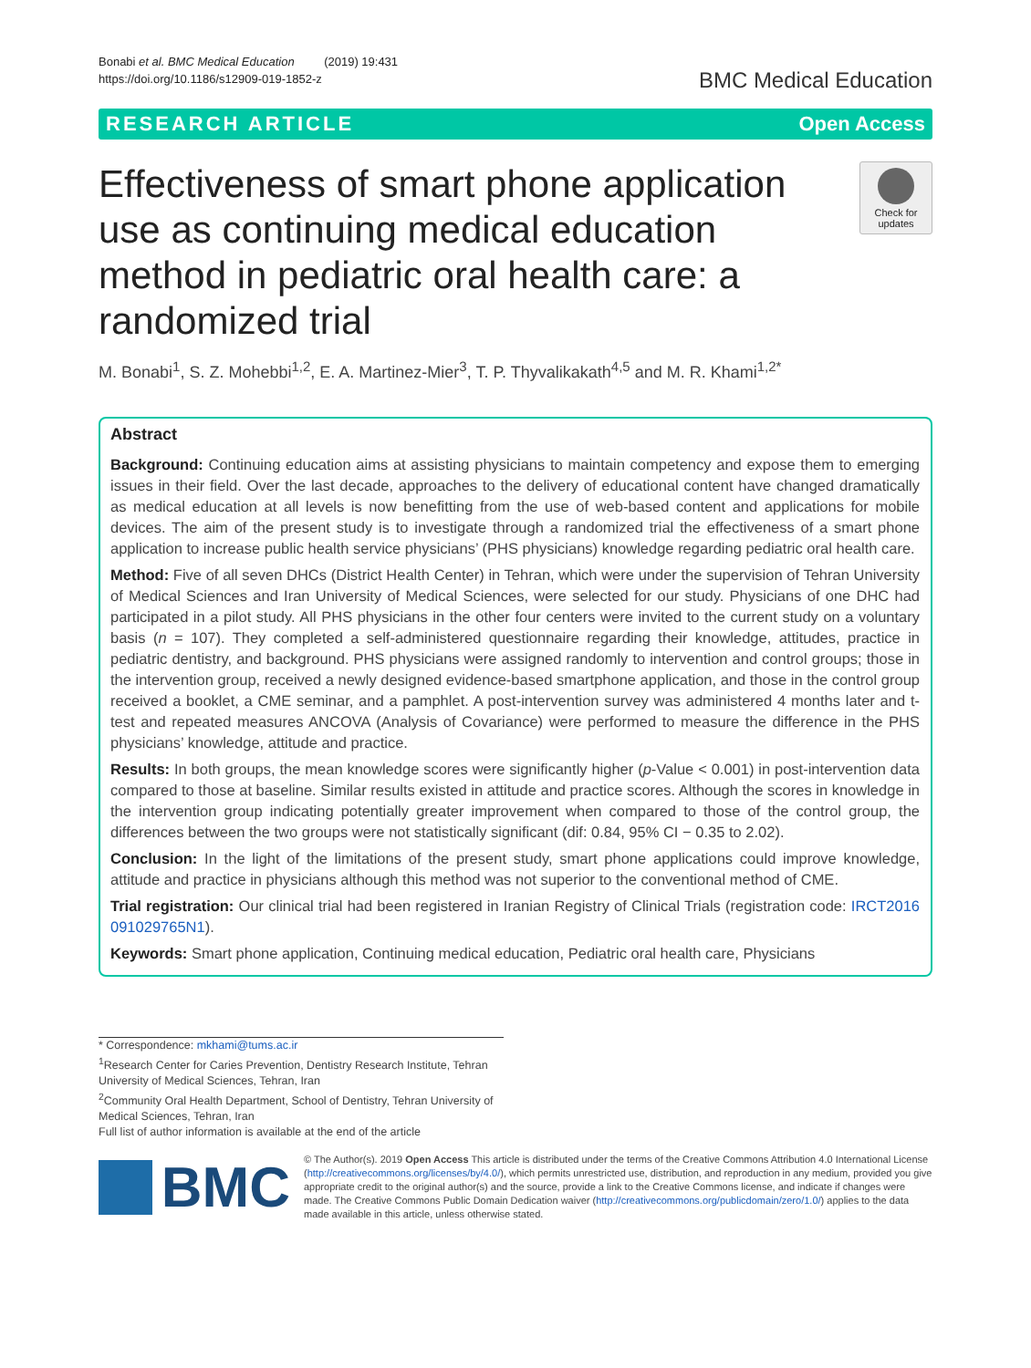Bonabi et al. BMC Medical Education (2019) 19:431
https://doi.org/10.1186/s12909-019-1852-z
BMC Medical Education
RESEARCH ARTICLE Open Access
Effectiveness of smart phone application use as continuing medical education method in pediatric oral health care: a randomized trial
Check for
updates
M. Bonabi<sup>1</sup>, S. Z. Mohebbi<sup>1,2</sup>, E. A. Martinez-Mier<sup>3</sup>, T. P. Thyvalikakath<sup>4,5</sup> and M. R. Khami<sup>1,2*</sup>
Abstract
Background: Continuing education aims at assisting physicians to maintain competency and expose them to emerging issues in their field. Over the last decade, approaches to the delivery of educational content have changed dramatically as medical education at all levels is now benefitting from the use of web-based content and applications for mobile devices. The aim of the present study is to investigate through a randomized trial the effectiveness of a smart phone application to increase public health service physicians’ (PHS physicians) knowledge regarding pediatric oral health care.
Method: Five of all seven DHCs (District Health Center) in Tehran, which were under the supervision of Tehran University of Medical Sciences and Iran University of Medical Sciences, were selected for our study. Physicians of one DHC had participated in a pilot study. All PHS physicians in the other four centers were invited to the current study on a voluntary basis (n = 107). They completed a self-administered questionnaire regarding their knowledge, attitudes, practice in pediatric dentistry, and background. PHS physicians were assigned randomly to intervention and control groups; those in the intervention group, received a newly designed evidence-based smartphone application, and those in the control group received a booklet, a CME seminar, and a pamphlet. A post-intervention survey was administered 4 months later and t-test and repeated measures ANCOVA (Analysis of Covariance) were performed to measure the difference in the PHS physicians’ knowledge, attitude and practice.
Results: In both groups, the mean knowledge scores were significantly higher (p-Value < 0.001) in post-intervention data compared to those at baseline. Similar results existed in attitude and practice scores. Although the scores in knowledge in the intervention group indicating potentially greater improvement when compared to those of the control group, the differences between the two groups were not statistically significant (dif: 0.84, 95% CI − 0.35 to 2.02).
Conclusion: In the light of the limitations of the present study, smart phone applications could improve knowledge, attitude and practice in physicians although this method was not superior to the conventional method of CME.
Trial registration: Our clinical trial had been registered in Iranian Registry of Clinical Trials (registration code: IRCT2016 091029765N1).
Keywords: Smart phone application, Continuing medical education, Pediatric oral health care, Physicians
* Correspondence: mkhami@tums.ac.ir
<sup>1</sup> Research Center for Caries Prevention, Dentistry Research Institute, Tehran University of Medical Sciences, Tehran, Iran
<sup>2</sup> Community Oral Health Department, School of Dentistry, Tehran University of Medical Sciences, Tehran, Iran
Full list of author information is available at the end of the article
BMC
© The Author(s). 2019 Open Access This article is distributed under the terms of the Creative Commons Attribution 4.0 International License (http://creativecommons.org/licenses/by/4.0/), which permits unrestricted use, distribution, and reproduction in any medium, provided you give appropriate credit to the original author(s) and the source, provide a link to the Creative Commons license, and indicate if changes were made. The Creative Commons Public Domain Dedication waiver (http://creativecommons.org/publicdomain/zero/1.0/) applies to the data made available in this article, unless otherwise stated.